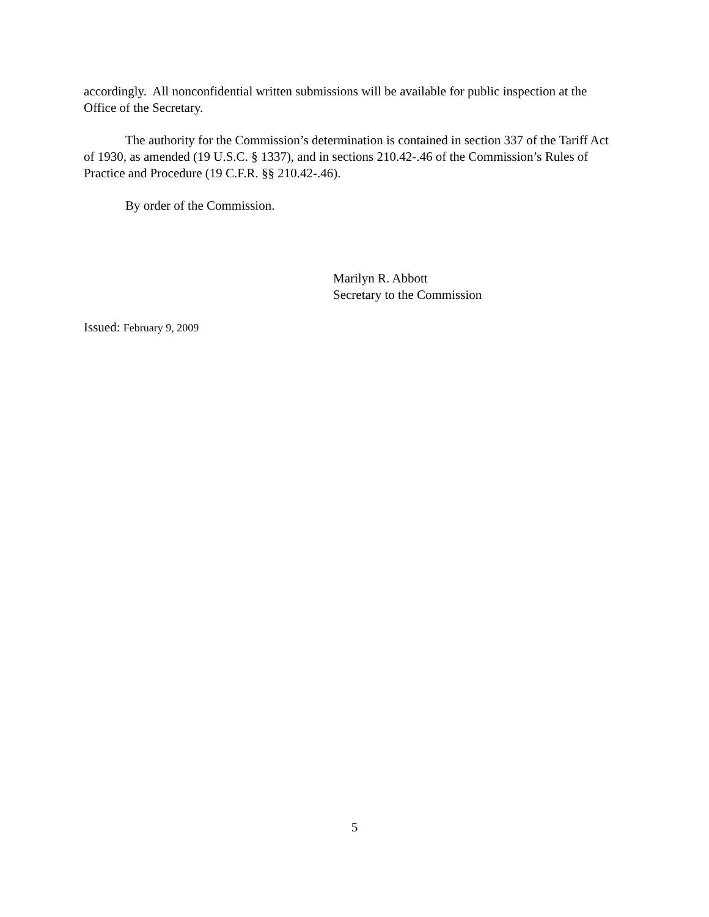accordingly. All nonconfidential written submissions will be available for public inspection at the Office of the Secretary.
The authority for the Commission’s determination is contained in section 337 of the Tariff Act of 1930, as amended (19 U.S.C. § 1337), and in sections 210.42-.46 of the Commission’s Rules of Practice and Procedure (19 C.F.R. §§ 210.42-.46).
By order of the Commission.
Marilyn R. Abbott
Secretary to the Commission
Issued: February 9, 2009
5